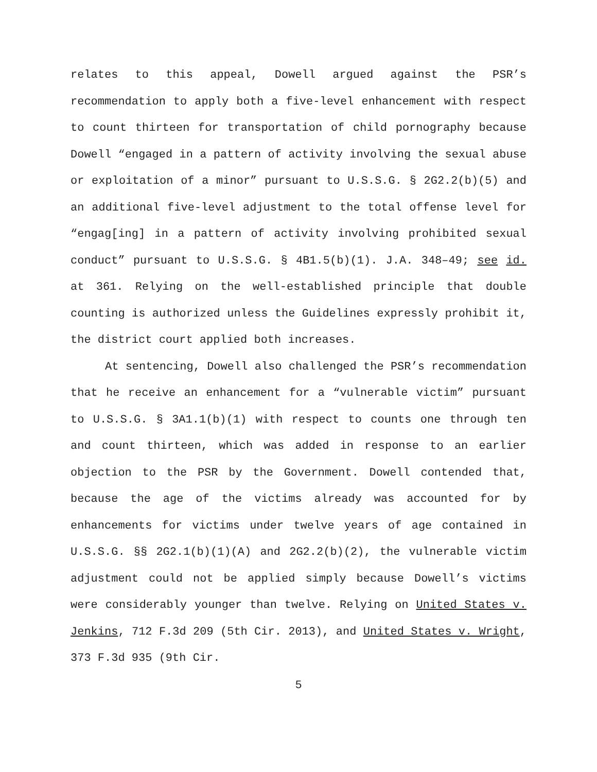relates to this appeal, Dowell argued against the PSR’s recommendation to apply both a five-level enhancement with respect to count thirteen for transportation of child pornography because Dowell “engaged in a pattern of activity involving the sexual abuse or exploitation of a minor” pursuant to U.S.S.G. § 2G2.2(b)(5) and an additional five-level adjustment to the total offense level for “engag[ing] in a pattern of activity involving prohibited sexual conduct” pursuant to U.S.S.G. § 4B1.5(b)(1). J.A. 348–49; see id. at 361. Relying on the well-established principle that double counting is authorized unless the Guidelines expressly prohibit it, the district court applied both increases.
At sentencing, Dowell also challenged the PSR’s recommendation that he receive an enhancement for a “vulnerable victim” pursuant to U.S.S.G. § 3A1.1(b)(1) with respect to counts one through ten and count thirteen, which was added in response to an earlier objection to the PSR by the Government. Dowell contended that, because the age of the victims already was accounted for by enhancements for victims under twelve years of age contained in U.S.S.G. §§ 2G2.1(b)(1)(A) and 2G2.2(b)(2), the vulnerable victim adjustment could not be applied simply because Dowell’s victims were considerably younger than twelve. Relying on United States v. Jenkins, 712 F.3d 209 (5th Cir. 2013), and United States v. Wright, 373 F.3d 935 (9th Cir.
5